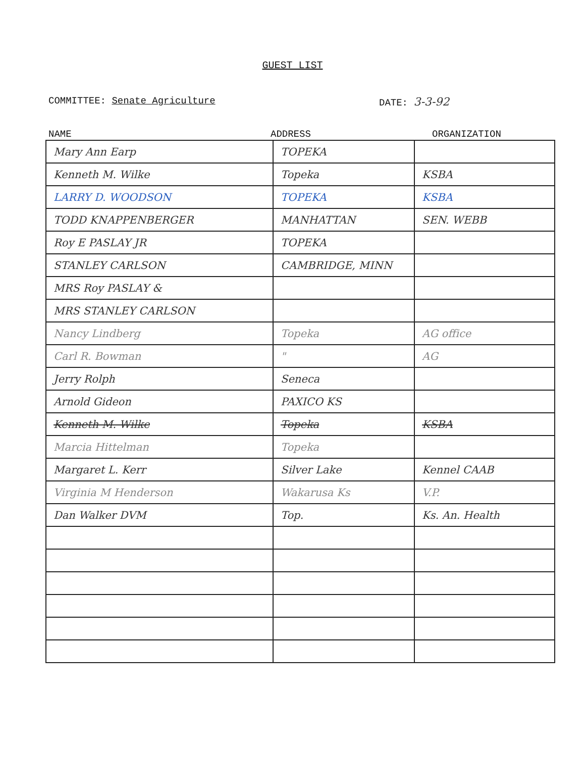GUEST LIST
COMMITTEE: Senate Agriculture DATE: 3-3-92
NAME ADDRESS ORGANIZATION
| Mary Ann Earp | TOPEKA | |
| Kenneth M. Wilke | Topeka | KSBA |
| LARRY D. WOODSON | TOPEKA | KSBA |
| TODD KNAPPENBERGER | MANHATTAN | SEN. WEBB |
| Roy E PASLAY JR | TOPEKA | |
| STANLEY CARLSON | CAMBRIDGE, MINN | |
| MRS Roy PASLAY & | | |
| MRS STANLEY CARLSON | | |
| Nancy Lindberg | Topeka | AG office |
| Carl R. Bowman | " | AG |
| Jerry Rolph | Seneca | |
| Arnold Gideon | PAXICO KS | |
| Kenneth M. Wilke | Topeka | KSBA |
| Marcia Hittelman | Topeka | |
| Margaret L. Kerr | Silver Lake | Kennel CAAB |
| Virginia M Henderson | Wakarusa Ks | V.P. |
| Dan Walker DVM | Top. | Ks. An. Health |